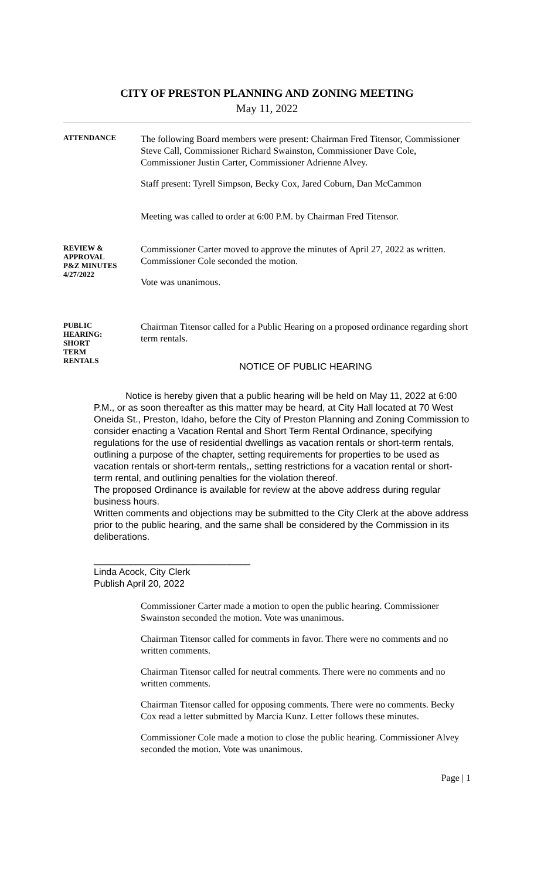CITY OF PRESTON PLANNING AND ZONING MEETING
May 11, 2022
ATTENDANCE
The following Board members were present: Chairman Fred Titensor, Commissioner Steve Call, Commissioner Richard Swainston, Commissioner Dave Cole, Commissioner Justin Carter, Commissioner Adrienne Alvey.
Staff present: Tyrell Simpson, Becky Cox, Jared Coburn, Dan McCammon
Meeting was called to order at 6:00 P.M. by Chairman Fred Titensor.
REVIEW &
APPROVAL
P&Z MINUTES
4/27/2022
Commissioner Carter moved to approve the minutes of April 27, 2022 as written. Commissioner Cole seconded the motion.
Vote was unanimous.
PUBLIC
HEARING:
SHORT
TERM
RENTALS
Chairman Titensor called for a Public Hearing on a proposed ordinance regarding short term rentals.
NOTICE OF PUBLIC HEARING
Notice is hereby given that a public hearing will be held on May 11, 2022 at 6:00 P.M., or as soon thereafter as this matter may be heard, at City Hall located at 70 West Oneida St., Preston, Idaho, before the City of Preston Planning and Zoning Commission to consider enacting a Vacation Rental and Short Term Rental Ordinance, specifying regulations for the use of residential dwellings as vacation rentals or short-term rentals, outlining a purpose of the chapter, setting requirements for properties to be used as vacation rentals or short-term rentals,, setting restrictions for a vacation rental or short-term rental, and outlining penalties for the violation thereof.
The proposed Ordinance is available for review at the above address during regular business hours.
Written comments and objections may be submitted to the City Clerk at the above address prior to the public hearing, and the same shall be considered by the Commission in its deliberations.
______________________________
Linda Acock, City Clerk
Publish April 20, 2022
Commissioner Carter made a motion to open the public hearing. Commissioner Swainston seconded the motion. Vote was unanimous.
Chairman Titensor called for comments in favor. There were no comments and no written comments.
Chairman Titensor called for neutral comments. There were no comments and no written comments.
Chairman Titensor called for opposing comments. There were no comments. Becky Cox read a letter submitted by Marcia Kunz. Letter follows these minutes.
Commissioner Cole made a motion to close the public hearing. Commissioner Alvey seconded the motion. Vote was unanimous.
Page | 1